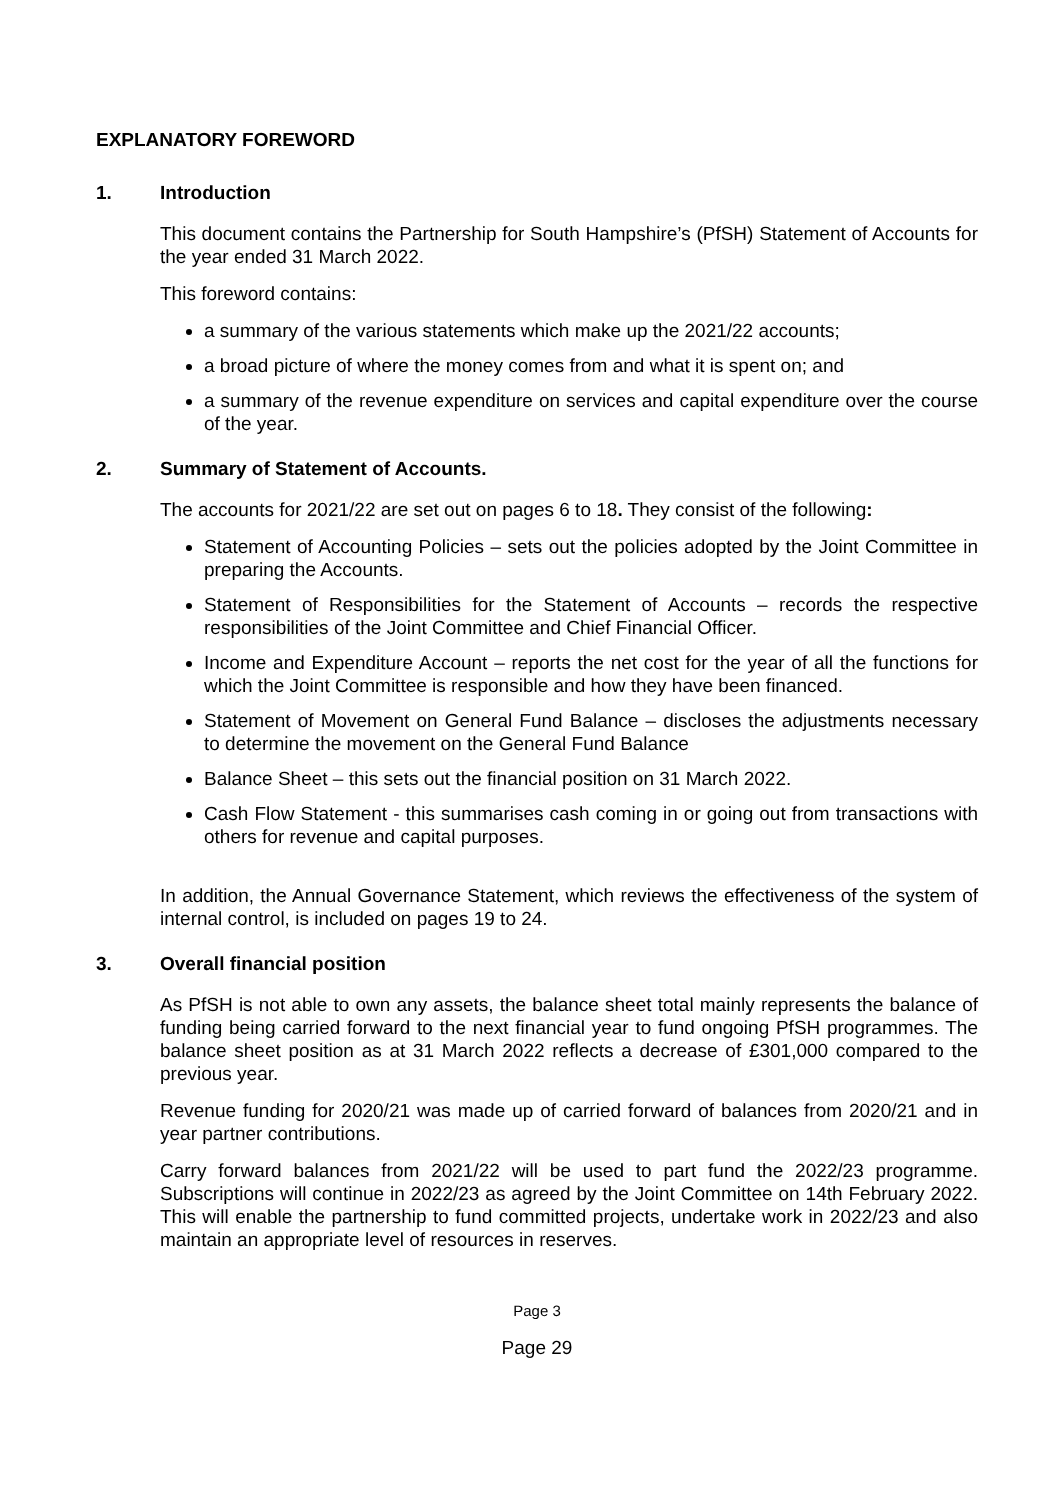EXPLANATORY FOREWORD
1. Introduction
This document contains the Partnership for South Hampshire’s (PfSH) Statement of Accounts for the year ended 31 March 2022.
This foreword contains:
a summary of the various statements which make up the 2021/22 accounts;
a broad picture of where the money comes from and what it is spent on; and
a summary of the revenue expenditure on services and capital expenditure over the course of the year.
2. Summary of Statement of Accounts.
The accounts for 2021/22 are set out on pages 6 to 18. They consist of the following:
Statement of Accounting Policies – sets out the policies adopted by the Joint Committee in preparing the Accounts.
Statement of Responsibilities for the Statement of Accounts – records the respective responsibilities of the Joint Committee and Chief Financial Officer.
Income and Expenditure Account – reports the net cost for the year of all the functions for which the Joint Committee is responsible and how they have been financed.
Statement of Movement on General Fund Balance – discloses the adjustments necessary to determine the movement on the General Fund Balance
Balance Sheet – this sets out the financial position on 31 March 2022.
Cash Flow Statement - this summarises cash coming in or going out from transactions with others for revenue and capital purposes.
In addition, the Annual Governance Statement, which reviews the effectiveness of the system of internal control, is included on pages 19 to 24.
3. Overall financial position
As PfSH is not able to own any assets, the balance sheet total mainly represents the balance of funding being carried forward to the next financial year to fund ongoing PfSH programmes. The balance sheet position as at 31 March 2022 reflects a decrease of £301,000 compared to the previous year.
Revenue funding for 2020/21 was made up of carried forward of balances from 2020/21 and in year partner contributions.
Carry forward balances from 2021/22 will be used to part fund the 2022/23 programme. Subscriptions will continue in 2022/23 as agreed by the Joint Committee on 14th February 2022. This will enable the partnership to fund committed projects, undertake work in 2022/23 and also maintain an appropriate level of resources in reserves.
Page 3
Page 29